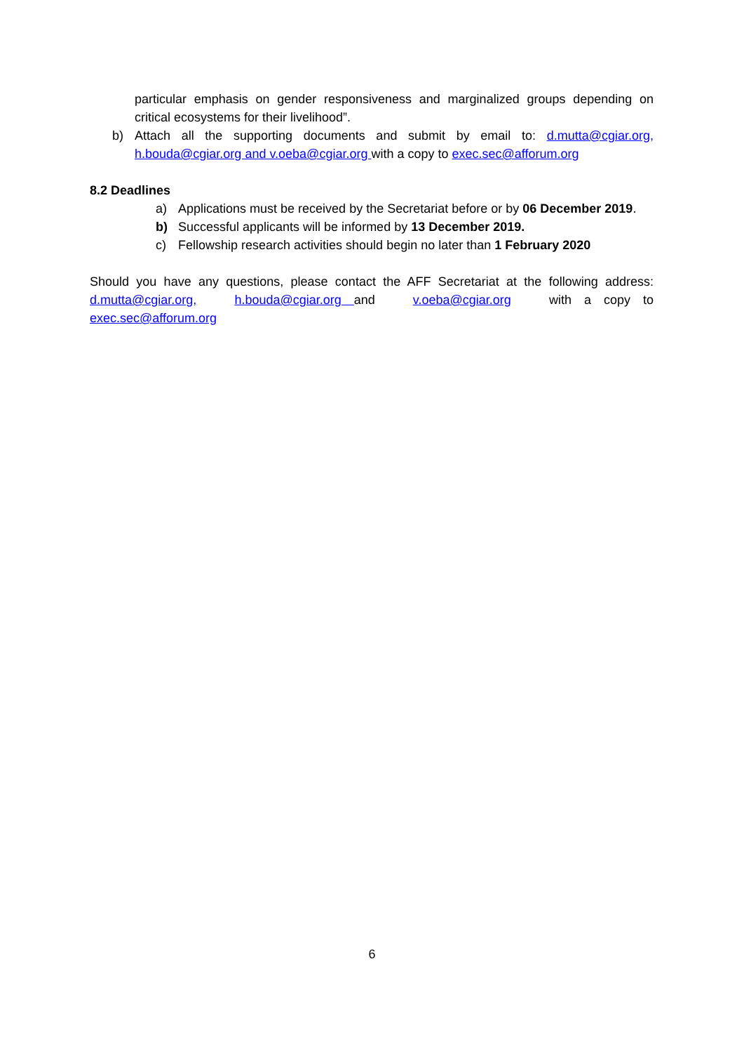particular emphasis on gender responsiveness and marginalized groups depending on critical ecosystems for their livelihood”.
b) Attach all the supporting documents and submit by email to: d.mutta@cgiar.org, h.bouda@cgiar.org and v.oeba@cgiar.org with a copy to exec.sec@afforum.org
8.2 Deadlines
a) Applications must be received by the Secretariat before or by 06 December 2019.
b) Successful applicants will be informed by 13 December 2019.
c) Fellowship research activities should begin no later than 1 February 2020
Should you have any questions, please contact the AFF Secretariat at the following address: d.mutta@cgiar.org, h.bouda@cgiar.org and v.oeba@cgiar.org with a copy to exec.sec@afforum.org
6